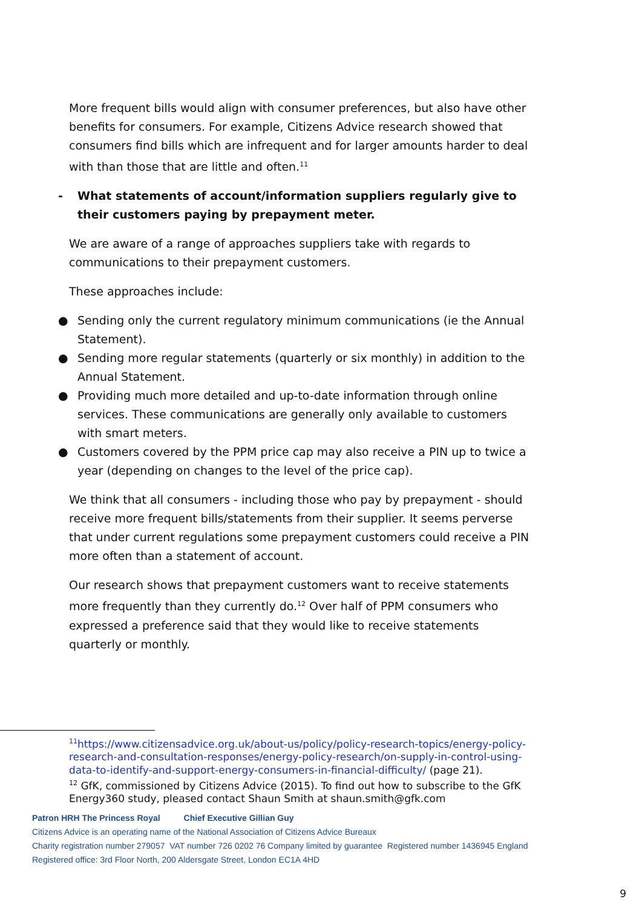More frequent bills would align with consumer preferences, but also have other benefits for consumers. For example, Citizens Advice research showed that consumers find bills which are infrequent and for larger amounts harder to deal with than those that are little and often.<sup>11</sup>
- What statements of account/information suppliers regularly give to their customers paying by prepayment meter.
We are aware of a range of approaches suppliers take with regards to communications to their prepayment customers.
These approaches include:
● Sending only the current regulatory minimum communications (ie the Annual Statement).
● Sending more regular statements (quarterly or six monthly) in addition to the Annual Statement.
● Providing much more detailed and up-to-date information through online services. These communications are generally only available to customers with smart meters.
● Customers covered by the PPM price cap may also receive a PIN up to twice a year (depending on changes to the level of the price cap).
We think that all consumers - including those who pay by prepayment - should receive more frequent bills/statements from their supplier. It seems perverse that under current regulations some prepayment customers could receive a PIN more often than a statement of account.
Our research shows that prepayment customers want to receive statements more frequently than they currently do.<sup>12</sup> Over half of PPM consumers who expressed a preference said that they would like to receive statements quarterly or monthly.
<sup>11</sup> https://www.citizensadvice.org.uk/about-us/policy/policy-research-topics/energy-policy-research-and-consultation-responses/energy-policy-research/on-supply-in-control-using-data-to-identify-and-support-energy-consumers-in-financial-difficulty/ (page 21).
<sup>12</sup> GfK, commissioned by Citizens Advice (2015). To find out how to subscribe to the GfK Energy360 study, pleased contact Shaun Smith at shaun.smith@gfk.com
Patron HRH The Princess Royal Chief Executive Gillian Guy
Citizens Advice is an operating name of the National Association of Citizens Advice Bureaux
Charity registration number 279057 VAT number 726 0202 76 Company limited by guarantee Registered number 1436945 England
Registered office: 3rd Floor North, 200 Aldersgate Street, London EC1A 4HD
9